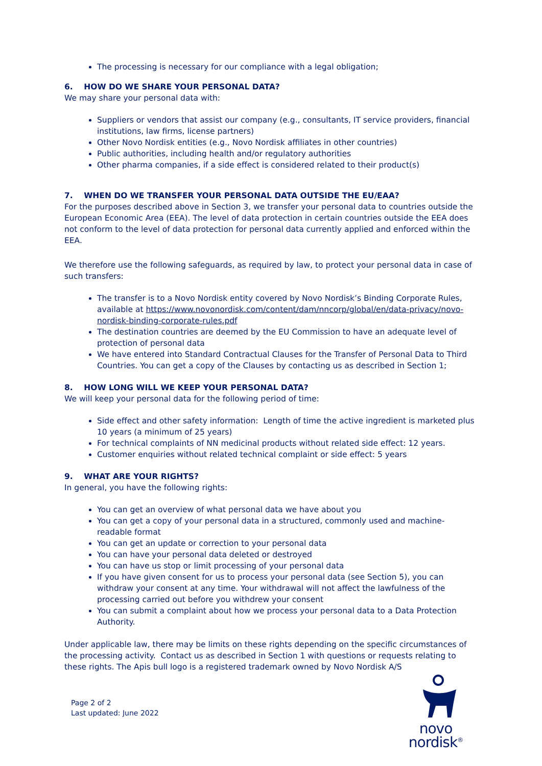The processing is necessary for our compliance with a legal obligation;
6. HOW DO WE SHARE YOUR PERSONAL DATA?
We may share your personal data with:
Suppliers or vendors that assist our company (e.g., consultants, IT service providers, financial institutions, law firms, license partners)
Other Novo Nordisk entities (e.g., Novo Nordisk affiliates in other countries)
Public authorities, including health and/or regulatory authorities
Other pharma companies, if a side effect is considered related to their product(s)
7. WHEN DO WE TRANSFER YOUR PERSONAL DATA OUTSIDE THE EU/EAA?
For the purposes described above in Section 3, we transfer your personal data to countries outside the European Economic Area (EEA). The level of data protection in certain countries outside the EEA does not conform to the level of data protection for personal data currently applied and enforced within the EEA.
We therefore use the following safeguards, as required by law, to protect your personal data in case of such transfers:
The transfer is to a Novo Nordisk entity covered by Novo Nordisk’s Binding Corporate Rules, available at https://www.novonordisk.com/content/dam/nncorp/global/en/data-privacy/novo-nordisk-binding-corporate-rules.pdf
The destination countries are deemed by the EU Commission to have an adequate level of protection of personal data
We have entered into Standard Contractual Clauses for the Transfer of Personal Data to Third Countries. You can get a copy of the Clauses by contacting us as described in Section 1;
8. HOW LONG WILL WE KEEP YOUR PERSONAL DATA?
We will keep your personal data for the following period of time:
Side effect and other safety information: Length of time the active ingredient is marketed plus 10 years (a minimum of 25 years)
For technical complaints of NN medicinal products without related side effect: 12 years.
Customer enquiries without related technical complaint or side effect: 5 years
9. WHAT ARE YOUR RIGHTS?
In general, you have the following rights:
You can get an overview of what personal data we have about you
You can get a copy of your personal data in a structured, commonly used and machine-readable format
You can get an update or correction to your personal data
You can have your personal data deleted or destroyed
You can have us stop or limit processing of your personal data
If you have given consent for us to process your personal data (see Section 5), you can withdraw your consent at any time. Your withdrawal will not affect the lawfulness of the processing carried out before you withdrew your consent
You can submit a complaint about how we process your personal data to a Data Protection Authority.
Under applicable law, there may be limits on these rights depending on the specific circumstances of the processing activity. Contact us as described in Section 1 with questions or requests relating to these rights. The Apis bull logo is a registered trademark owned by Novo Nordisk A/S
Page 2 of 2
Last updated: June 2022
novo nordisk<sup>®</sup>